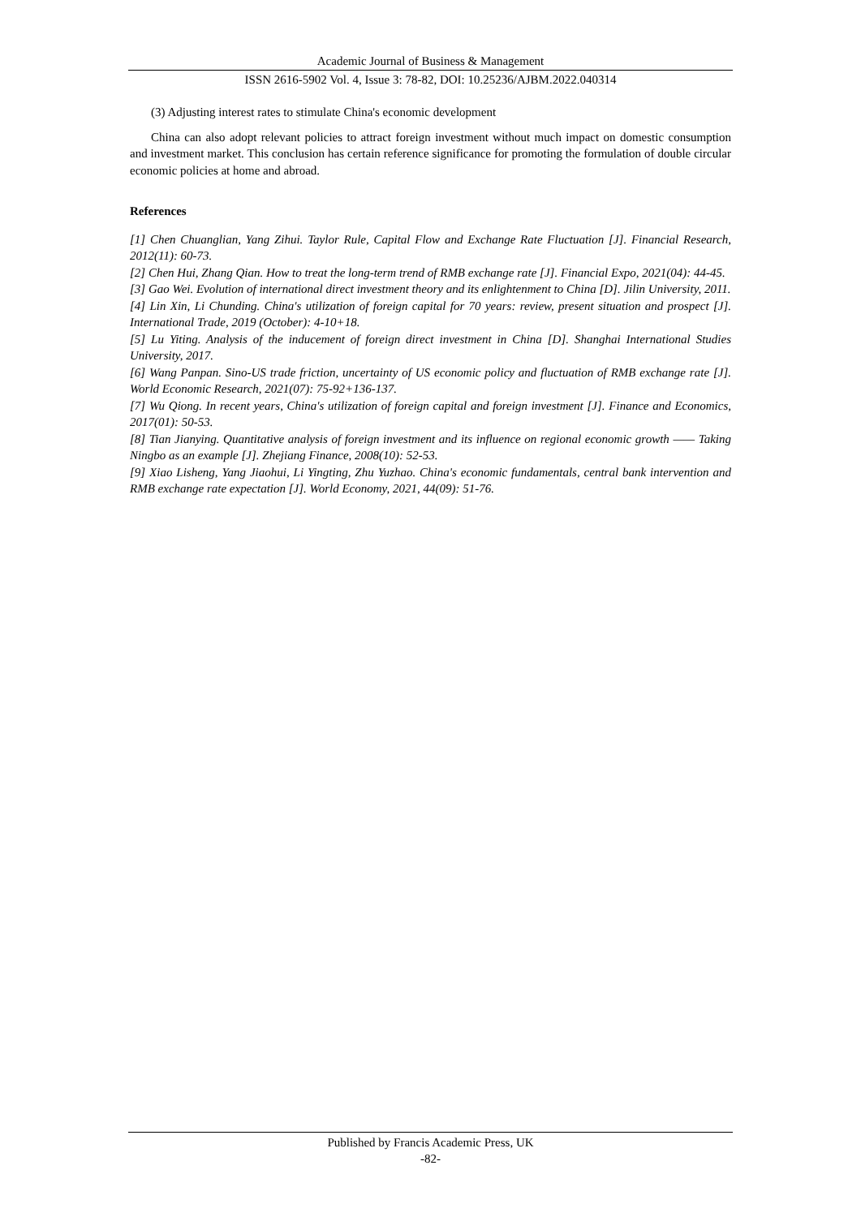Academic Journal of Business & Management
ISSN 2616-5902 Vol. 4, Issue 3: 78-82, DOI: 10.25236/AJBM.2022.040314
(3) Adjusting interest rates to stimulate China's economic development
China can also adopt relevant policies to attract foreign investment without much impact on domestic consumption and investment market. This conclusion has certain reference significance for promoting the formulation of double circular economic policies at home and abroad.
References
[1] Chen Chuanglian, Yang Zihui. Taylor Rule, Capital Flow and Exchange Rate Fluctuation [J]. Financial Research, 2012(11): 60-73.
[2] Chen Hui, Zhang Qian. How to treat the long-term trend of RMB exchange rate [J]. Financial Expo, 2021(04): 44-45.
[3] Gao Wei. Evolution of international direct investment theory and its enlightenment to China [D]. Jilin University, 2011.
[4] Lin Xin, Li Chunding. China's utilization of foreign capital for 70 years: review, present situation and prospect [J]. International Trade, 2019 (October): 4-10+18.
[5] Lu Yiting. Analysis of the inducement of foreign direct investment in China [D]. Shanghai International Studies University, 2017.
[6] Wang Panpan. Sino-US trade friction, uncertainty of US economic policy and fluctuation of RMB exchange rate [J]. World Economic Research, 2021(07): 75-92+136-137.
[7] Wu Qiong. In recent years, China's utilization of foreign capital and foreign investment [J]. Finance and Economics, 2017(01): 50-53.
[8] Tian Jianying. Quantitative analysis of foreign investment and its influence on regional economic growth —— Taking Ningbo as an example [J]. Zhejiang Finance, 2008(10): 52-53.
[9] Xiao Lisheng, Yang Jiaohui, Li Yingting, Zhu Yuzhao. China's economic fundamentals, central bank intervention and RMB exchange rate expectation [J]. World Economy, 2021, 44(09): 51-76.
Published by Francis Academic Press, UK
-82-